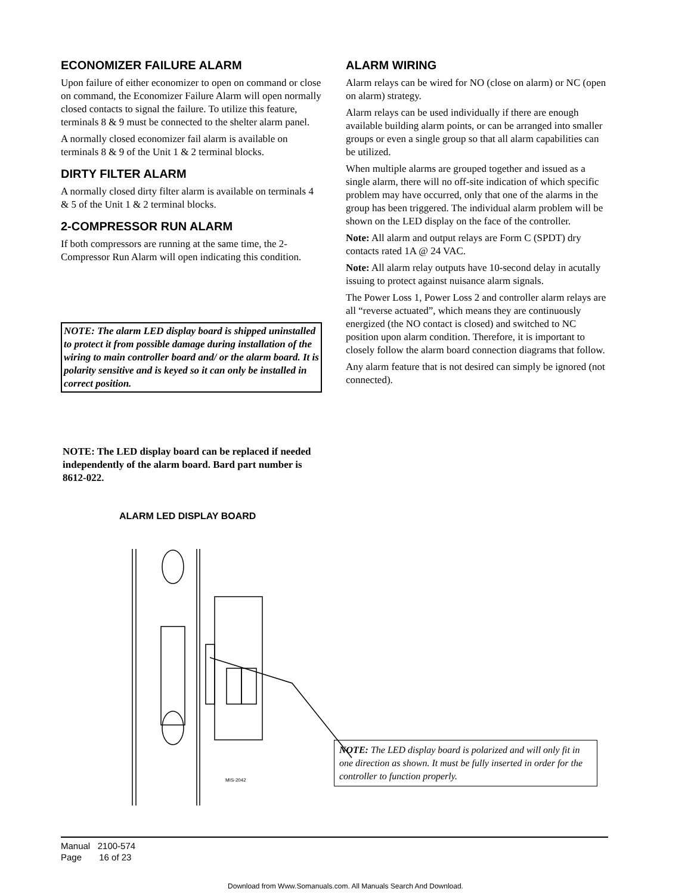ECONOMIZER FAILURE ALARM
Upon failure of either economizer to open on command or close on command, the Economizer Failure Alarm will open normally closed contacts to signal the failure. To utilize this feature, terminals 8 & 9 must be connected to the shelter alarm panel.
A normally closed economizer fail alarm is available on terminals 8 & 9 of the Unit 1 & 2 terminal blocks.
DIRTY FILTER ALARM
A normally closed dirty filter alarm is available on terminals 4 & 5 of the Unit 1 & 2 terminal blocks.
2-COMPRESSOR RUN ALARM
If both compressors are running at the same time, the 2-Compressor Run Alarm will open indicating this condition.
NOTE: The alarm LED display board is shipped uninstalled to protect it from possible damage during installation of the wiring to main controller board and/ or the alarm board. It is polarity sensitive and is keyed so it can only be installed in correct position.
NOTE: The LED display board can be replaced if needed independently of the alarm board. Bard part number is 8612-022.
ALARM LED DISPLAY BOARD
ALARM WIRING
Alarm relays can be wired for NO (close on alarm) or NC (open on alarm) strategy.
Alarm relays can be used individually if there are enough available building alarm points, or can be arranged into smaller groups or even a single group so that all alarm capabilities can be utilized.
When multiple alarms are grouped together and issued as a single alarm, there will no off-site indication of which specific problem may have occurred, only that one of the alarms in the group has been triggered. The individual alarm problem will be shown on the LED display on the face of the controller.
Note: All alarm and output relays are Form C (SPDT) dry contacts rated 1A @ 24 VAC.
Note: All alarm relay outputs have 10-second delay in acutally issuing to protect against nuisance alarm signals.
The Power Loss 1, Power Loss 2 and controller alarm relays are all “reverse actuated”, which means they are continuously energized (the NO contact is closed) and switched to NC position upon alarm condition. Therefore, it is important to closely follow the alarm board connection diagrams that follow.
Any alarm feature that is not desired can simply be ignored (not connected).
MIS-2042
NOTE: The LED display board is polarized and will only fit in one direction as shown. It must be fully inserted in order for the controller to function properly.
Manual 2100-574
Page 16 of 23
Download from Www.Somanuals.com. All Manuals Search And Download.